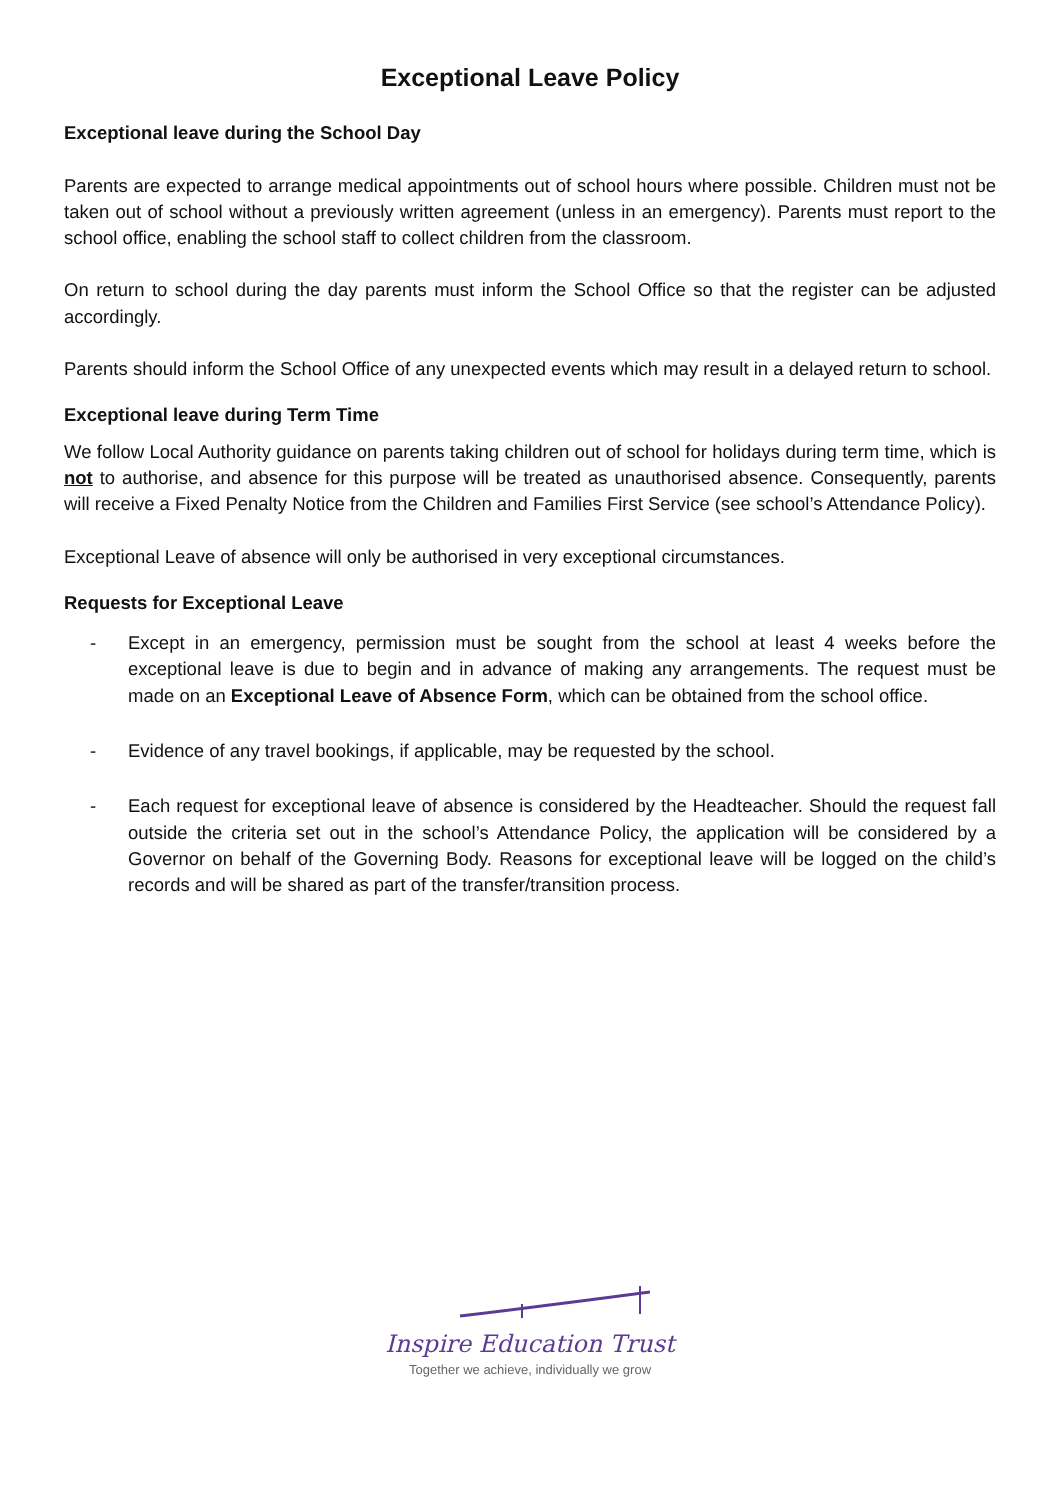Exceptional Leave Policy
Exceptional leave during the School Day
Parents are expected to arrange medical appointments out of school hours where possible. Children must not be taken out of school without a previously written agreement (unless in an emergency). Parents must report to the school office, enabling the school staff to collect children from the classroom.
On return to school during the day parents must inform the School Office so that the register can be adjusted accordingly.
Parents should inform the School Office of any unexpected events which may result in a delayed return to school.
Exceptional leave during Term Time
We follow Local Authority guidance on parents taking children out of school for holidays during term time, which is not to authorise, and absence for this purpose will be treated as unauthorised absence. Consequently, parents will receive a Fixed Penalty Notice from the Children and Families First Service (see school’s Attendance Policy).
Exceptional Leave of absence will only be authorised in very exceptional circumstances.
Requests for Exceptional Leave
- Except in an emergency, permission must be sought from the school at least 4 weeks before the exceptional leave is due to begin and in advance of making any arrangements. The request must be made on an Exceptional Leave of Absence Form, which can be obtained from the school office.
- Evidence of any travel bookings, if applicable, may be requested by the school.
- Each request for exceptional leave of absence is considered by the Headteacher. Should the request fall outside the criteria set out in the school’s Attendance Policy, the application will be considered by a Governor on behalf of the Governing Body. Reasons for exceptional leave will be logged on the child’s records and will be shared as part of the transfer/transition process.
Inspire Education Trust
Together we achieve, individually we grow